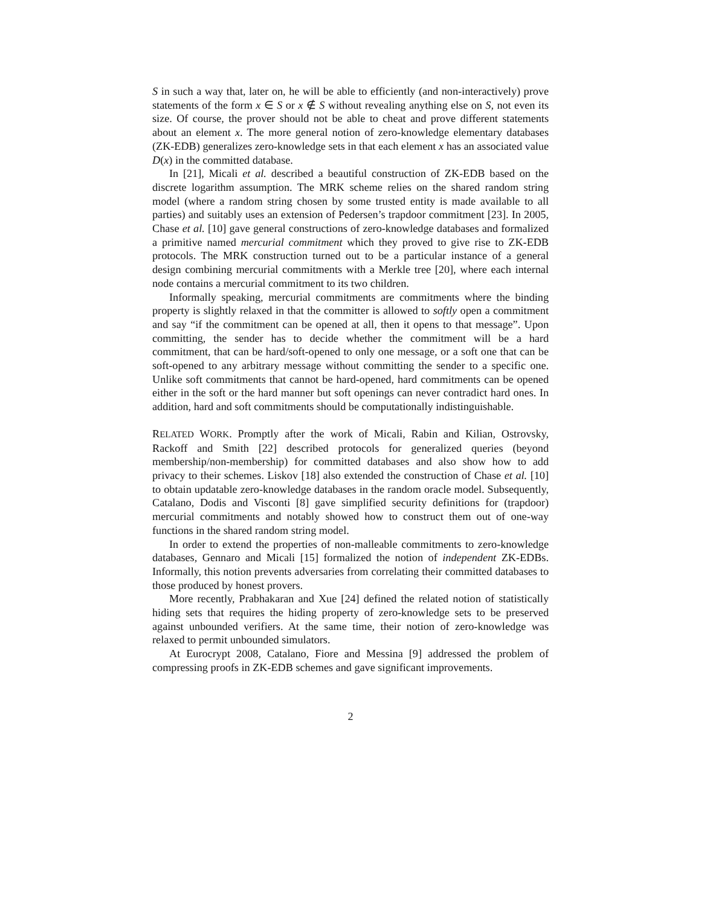S in such a way that, later on, he will be able to efficiently (and non-interactively) prove statements of the form x ∈ S or x ∉ S without revealing anything else on S, not even its size. Of course, the prover should not be able to cheat and prove different statements about an element x. The more general notion of zero-knowledge elementary databases (ZK-EDB) generalizes zero-knowledge sets in that each element x has an associated value D(x) in the committed database.
In [21], Micali et al. described a beautiful construction of ZK-EDB based on the discrete logarithm assumption. The MRK scheme relies on the shared random string model (where a random string chosen by some trusted entity is made available to all parties) and suitably uses an extension of Pedersen’s trapdoor commitment [23]. In 2005, Chase et al. [10] gave general constructions of zero-knowledge databases and formalized a primitive named mercurial commitment which they proved to give rise to ZK-EDB protocols. The MRK construction turned out to be a particular instance of a general design combining mercurial commitments with a Merkle tree [20], where each internal node contains a mercurial commitment to its two children.
Informally speaking, mercurial commitments are commitments where the binding property is slightly relaxed in that the committer is allowed to softly open a commitment and say “if the commitment can be opened at all, then it opens to that message”. Upon committing, the sender has to decide whether the commitment will be a hard commitment, that can be hard/soft-opened to only one message, or a soft one that can be soft-opened to any arbitrary message without committing the sender to a specific one. Unlike soft commitments that cannot be hard-opened, hard commitments can be opened either in the soft or the hard manner but soft openings can never contradict hard ones. In addition, hard and soft commitments should be computationally indistinguishable.
RELATED WORK. Promptly after the work of Micali, Rabin and Kilian, Ostrovsky, Rackoff and Smith [22] described protocols for generalized queries (beyond membership/non-membership) for committed databases and also show how to add privacy to their schemes. Liskov [18] also extended the construction of Chase et al. [10] to obtain updatable zero-knowledge databases in the random oracle model. Subsequently, Catalano, Dodis and Visconti [8] gave simplified security definitions for (trapdoor) mercurial commitments and notably showed how to construct them out of one-way functions in the shared random string model.
In order to extend the properties of non-malleable commitments to zero-knowledge databases, Gennaro and Micali [15] formalized the notion of independent ZK-EDBs. Informally, this notion prevents adversaries from correlating their committed databases to those produced by honest provers.
More recently, Prabhakaran and Xue [24] defined the related notion of statistically hiding sets that requires the hiding property of zero-knowledge sets to be preserved against unbounded verifiers. At the same time, their notion of zero-knowledge was relaxed to permit unbounded simulators.
At Eurocrypt 2008, Catalano, Fiore and Messina [9] addressed the problem of compressing proofs in ZK-EDB schemes and gave significant improvements.
2